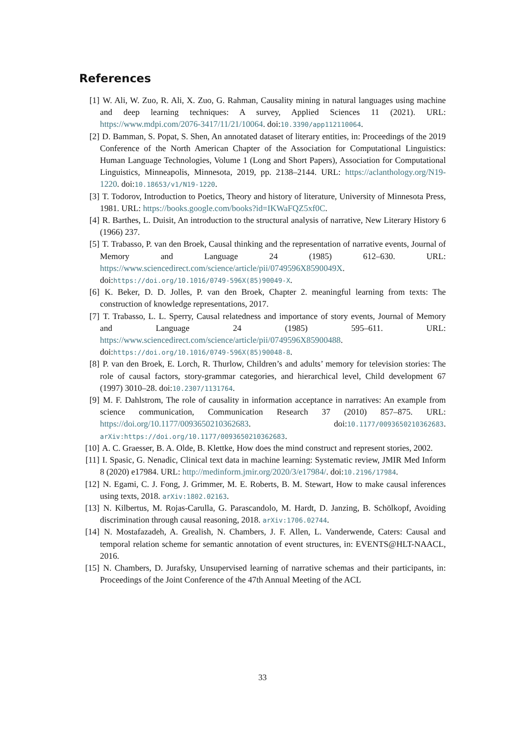References
[1] W. Ali, W. Zuo, R. Ali, X. Zuo, G. Rahman, Causality mining in natural languages using machine and deep learning techniques: A survey, Applied Sciences 11 (2021). URL: https://www.mdpi.com/2076-3417/11/21/10064. doi:10.3390/app112110064.
[2] D. Bamman, S. Popat, S. Shen, An annotated dataset of literary entities, in: Proceedings of the 2019 Conference of the North American Chapter of the Association for Computational Linguistics: Human Language Technologies, Volume 1 (Long and Short Papers), Association for Computational Linguistics, Minneapolis, Minnesota, 2019, pp. 2138–2144. URL: https://aclanthology.org/N19-1220. doi:10.18653/v1/N19-1220.
[3] T. Todorov, Introduction to Poetics, Theory and history of literature, University of Minnesota Press, 1981. URL: https://books.google.com/books?id=IKWaFQZ5xf0C.
[4] R. Barthes, L. Duisit, An introduction to the structural analysis of narrative, New Literary History 6 (1966) 237.
[5] T. Trabasso, P. van den Broek, Causal thinking and the representation of narrative events, Journal of Memory and Language 24 (1985) 612–630. URL: https://www.sciencedirect.com/science/article/pii/0749596X8590049X. doi:https://doi.org/10.1016/0749-596X(85)90049-X.
[6] K. Beker, D. D. Jolles, P. van den Broek, Chapter 2. meaningful learning from texts: The construction of knowledge representations, 2017.
[7] T. Trabasso, L. L. Sperry, Causal relatedness and importance of story events, Journal of Memory and Language 24 (1985) 595–611. URL: https://www.sciencedirect.com/science/article/pii/0749596X85900488. doi:https://doi.org/10.1016/0749-596X(85)90048-8.
[8] P. van den Broek, E. Lorch, R. Thurlow, Children’s and adults’ memory for television stories: The role of causal factors, story-grammar categories, and hierarchical level, Child development 67 (1997) 3010–28. doi:10.2307/1131764.
[9] M. F. Dahlstrom, The role of causality in information acceptance in narratives: An example from science communication, Communication Research 37 (2010) 857–875. URL: https://doi.org/10.1177/0093650210362683. doi:10.1177/0093650210362683. arXiv:https://doi.org/10.1177/0093650210362683.
[10]
A. C. Graesser, B. A. Olde, B. Klettke, How does the mind construct and represent stories, 2002.
[11]
I. Spasic, G. Nenadic, Clinical text data in machine learning: Systematic review, JMIR Med Inform 8 (2020) e17984. URL: http://medinform.jmir.org/2020/3/e17984/. doi:10.2196/17984.
[12]
N. Egami, C. J. Fong, J. Grimmer, M. E. Roberts, B. M. Stewart, How to make causal inferences using texts, 2018. arXiv:1802.02163.
[13]
N. Kilbertus, M. Rojas-Carulla, G. Parascandolo, M. Hardt, D. Janzing, B. Schölkopf, Avoiding discrimination through causal reasoning, 2018. arXiv:1706.02744.
[14]
N. Mostafazadeh, A. Grealish, N. Chambers, J. F. Allen, L. Vanderwende, Caters: Causal and temporal relation scheme for semantic annotation of event structures, in: EVENTS@HLT-NAACL, 2016.
[15]
N. Chambers, D. Jurafsky, Unsupervised learning of narrative schemas and their participants, in: Proceedings of the Joint Conference of the 47th Annual Meeting of the ACL
33